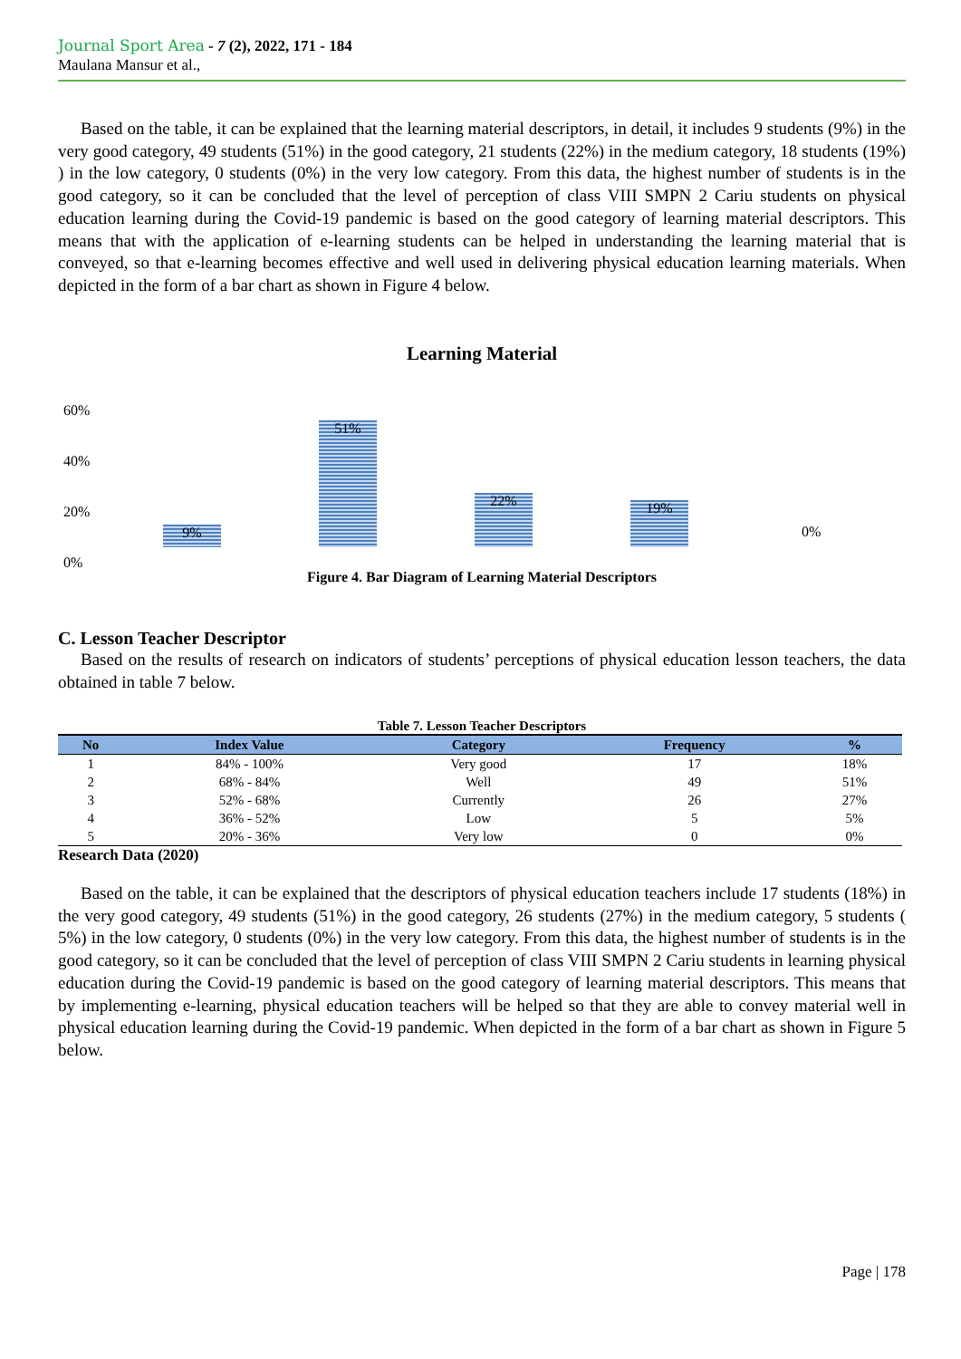Journal Sport Area - 7 (2), 2022, 171 - 184
Maulana Mansur et al.,
Based on the table, it can be explained that the learning material descriptors, in detail, it includes 9 students (9%) in the very good category, 49 students (51%) in the good category, 21 students (22%) in the medium category, 18 students (19%) ) in the low category, 0 students (0%) in the very low category. From this data, the highest number of students is in the good category, so it can be concluded that the level of perception of class VIII SMPN 2 Cariu students on physical education learning during the Covid-19 pandemic is based on the good category of learning material descriptors. This means that with the application of e-learning students can be helped in understanding the learning material that is conveyed, so that e-learning becomes effective and well used in delivering physical education learning materials. When depicted in the form of a bar chart as shown in Figure 4 below.
Learning Material
60%
40%
20%
0%
9% 51% 22% 19% 0%
Figure 4. Bar Diagram of Learning Material Descriptors
C. Lesson Teacher Descriptor
Based on the results of research on indicators of students’ perceptions of physical education lesson teachers, the data obtained in table 7 below.
Table 7. Lesson Teacher Descriptors
| No | Index Value | Category | Frequency | % |
| --- | --- | --- | --- | --- |
| 1 | 84% - 100% | Very good | 17 | 18% |
| 2 | 68% - 84% | Well | 49 | 51% |
| 3 | 52% - 68% | Currently | 26 | 27% |
| 4 | 36% - 52% | Low | 5 | 5% |
| 5 | 20% - 36% | Very low | 0 | 0% |
Research Data (2020)
Based on the table, it can be explained that the descriptors of physical education teachers include 17 students (18%) in the very good category, 49 students (51%) in the good category, 26 students (27%) in the medium category, 5 students ( 5%) in the low category, 0 students (0%) in the very low category. From this data, the highest number of students is in the good category, so it can be concluded that the level of perception of class VIII SMPN 2 Cariu students in learning physical education during the Covid-19 pandemic is based on the good category of learning material descriptors. This means that by implementing e-learning, physical education teachers will be helped so that they are able to convey material well in physical education learning during the Covid-19 pandemic. When depicted in the form of a bar chart as shown in Figure 5 below.
Page | 178